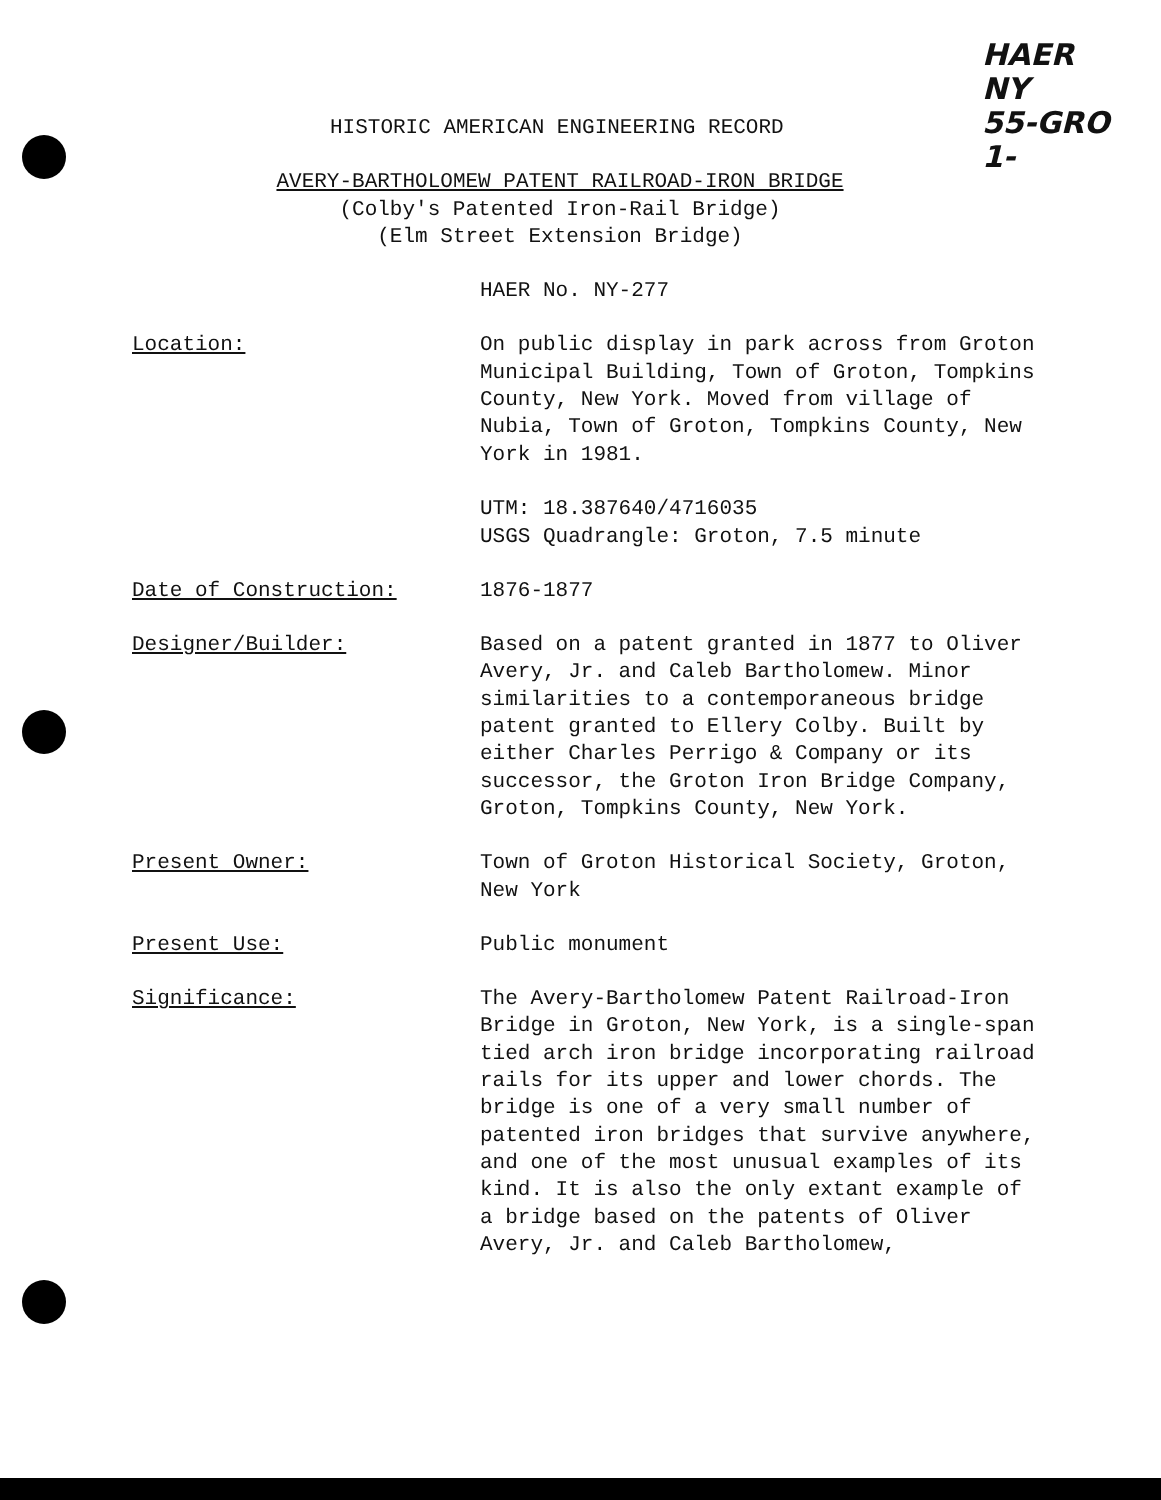HAER
NY
55-GRO
1-
HISTORIC AMERICAN ENGINEERING RECORD
AVERY-BARTHOLOMEW PATENT RAILROAD-IRON BRIDGE
(Colby's Patented Iron-Rail Bridge)
(Elm Street Extension Bridge)
HAER No. NY-277
Location: On public display in park across from Groton Municipal Building, Town of Groton, Tompkins County, New York. Moved from village of Nubia, Town of Groton, Tompkins County, New York in 1981.
UTM: 18.387640/4716035
USGS Quadrangle: Groton, 7.5 minute
Date of Construction: 1876-1877
Designer/Builder: Based on a patent granted in 1877 to Oliver Avery, Jr. and Caleb Bartholomew. Minor similarities to a contemporaneous bridge patent granted to Ellery Colby. Built by either Charles Perrigo & Company or its successor, the Groton Iron Bridge Company, Groton, Tompkins County, New York.
Present Owner: Town of Groton Historical Society, Groton, New York
Present Use: Public monument
Significance: The Avery-Bartholomew Patent Railroad-Iron Bridge in Groton, New York, is a single-span tied arch iron bridge incorporating railroad rails for its upper and lower chords. The bridge is one of a very small number of patented iron bridges that survive anywhere, and one of the most unusual examples of its kind. It is also the only extant example of a bridge based on the patents of Oliver Avery, Jr. and Caleb Bartholomew,